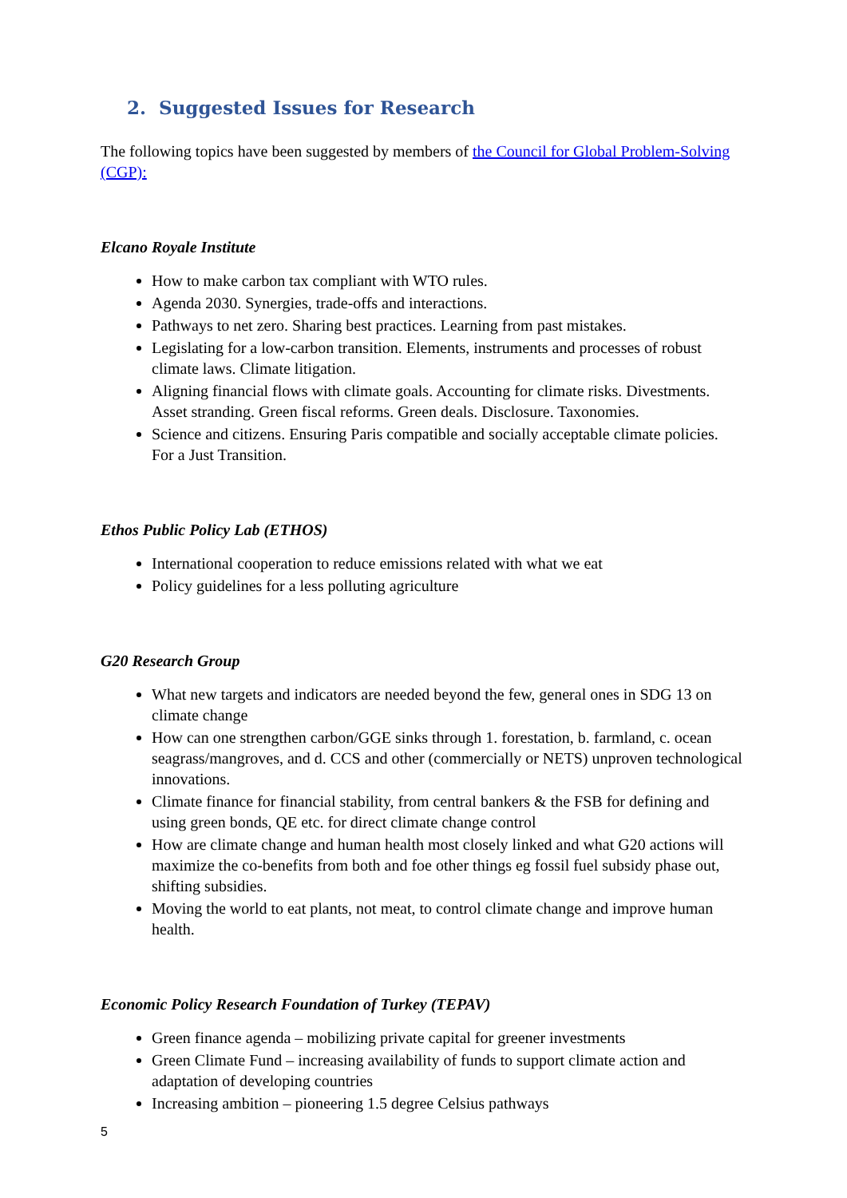2. Suggested Issues for Research
The following topics have been suggested by members of the Council for Global Problem-Solving (CGP):
Elcano Royale Institute
How to make carbon tax compliant with WTO rules.
Agenda 2030. Synergies, trade-offs and interactions.
Pathways to net zero. Sharing best practices. Learning from past mistakes.
Legislating for a low-carbon transition. Elements, instruments and processes of robust climate laws. Climate litigation.
Aligning financial flows with climate goals. Accounting for climate risks. Divestments. Asset stranding. Green fiscal reforms. Green deals. Disclosure. Taxonomies.
Science and citizens. Ensuring Paris compatible and socially acceptable climate policies. For a Just Transition.
Ethos Public Policy Lab (ETHOS)
International cooperation to reduce emissions related with what we eat
Policy guidelines for a less polluting agriculture
G20 Research Group
What new targets and indicators are needed beyond the few, general ones in SDG 13 on climate change
How can one strengthen carbon/GGE sinks through 1. forestation, b. farmland, c. ocean seagrass/mangroves, and d. CCS and other (commercially or NETS) unproven technological innovations.
Climate finance for financial stability, from central bankers & the FSB for defining and using green bonds, QE etc. for direct climate change control
How are climate change and human health most closely linked and what G20 actions will maximize the co-benefits from both and foe other things eg fossil fuel subsidy phase out, shifting subsidies.
Moving the world to eat plants, not meat, to control climate change and improve human health.
Economic Policy Research Foundation of Turkey (TEPAV)
Green finance agenda – mobilizing private capital for greener investments
Green Climate Fund – increasing availability of funds to support climate action and adaptation of developing countries
Increasing ambition – pioneering 1.5 degree Celsius pathways
5